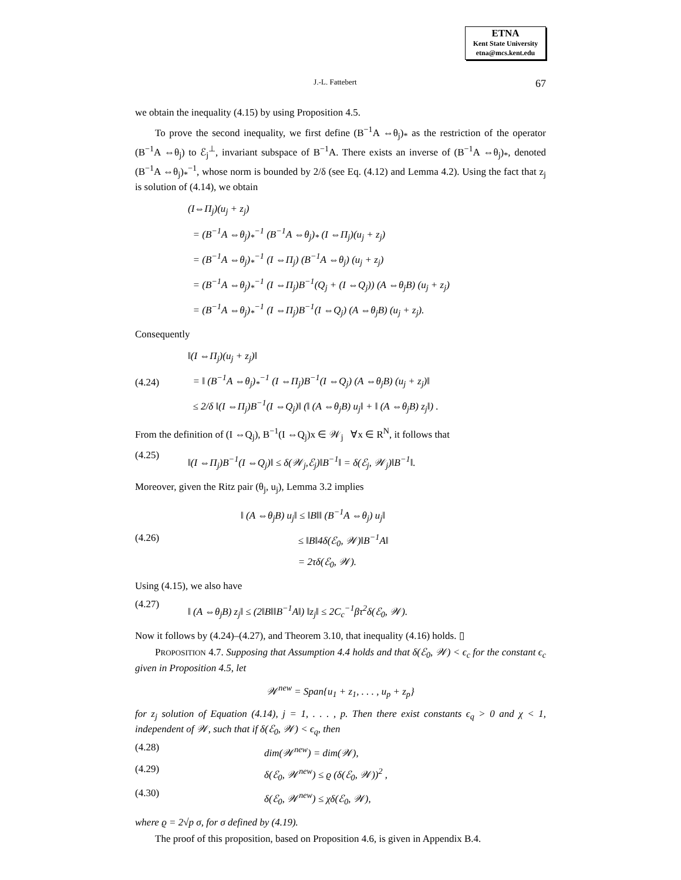ETNA
Kent State University
etna@mcs.kent.edu
J.-L. Fattebert 67
we obtain the inequality (4.15) by using Proposition 4.5.
To prove the second inequality, we first define (B<sup>−1</sup>A ⇔θ<sub>j</sub>)<sub>*</sub> as the restriction of the operator (B<sup>−1</sup>A ⇔θ<sub>j</sub>) to ℰ<sub>j</sub><sup>⊥</sup>, invariant subspace of B<sup>−1</sup>A. There exists an inverse of (B<sup>−1</sup>A ⇔θ<sub>j</sub>)<sub>*</sub>, denoted (B<sup>−1</sup>A ⇔θ<sub>j</sub>)<sub>*</sub><sup>−1</sup>, whose norm is bounded by 2/δ (see Eq. (4.12) and Lemma 4.2). Using the fact that z<sub>j</sub> is solution of (4.14), we obtain
(I⇔Π<sub>j</sub>)(u<sub>j</sub> + z<sub>j</sub>)
= (B<sup>−1</sup>A ⇔θ<sub>j</sub>)<sub>*</sub><sup>−1</sup> (B<sup>−1</sup>A ⇔θ<sub>j</sub>)<sub>*</sub> (I ⇔Π<sub>j</sub>)(u<sub>j</sub> + z<sub>j</sub>)
= (B<sup>−1</sup>A ⇔θ<sub>j</sub>)<sub>*</sub><sup>−1</sup> (I ⇔Π<sub>j</sub>) (B<sup>−1</sup>A ⇔θ<sub>j</sub>) (u<sub>j</sub> + z<sub>j</sub>)
= (B<sup>−1</sup>A ⇔θ<sub>j</sub>)<sub>*</sub><sup>−1</sup> (I ⇔Π<sub>j</sub>)B<sup>−1</sup>(Q<sub>j</sub> + (I ⇔Q<sub>j</sub>)) (A ⇔θ<sub>j</sub>B) (u<sub>j</sub> + z<sub>j</sub>)
= (B<sup>−1</sup>A ⇔θ<sub>j</sub>)<sub>*</sub><sup>−1</sup> (I ⇔Π<sub>j</sub>)B<sup>−1</sup>(I ⇔Q<sub>j</sub>) (A ⇔θ<sub>j</sub>B) (u<sub>j</sub> + z<sub>j</sub>).
Consequently
(4.24)
‖(I ⇔Π<sub>j</sub>)(u<sub>j</sub> + z<sub>j</sub>)‖
= ‖ (B<sup>−1</sup>A ⇔θ<sub>j</sub>)<sub>*</sub><sup>−1</sup> (I ⇔Π<sub>j</sub>)B<sup>−1</sup>(I ⇔Q<sub>j</sub>) (A ⇔θ<sub>j</sub>B) (u<sub>j</sub> + z<sub>j</sub>)‖
≤ 2/δ ‖(I ⇔Π<sub>j</sub>)B<sup>−1</sup>(I ⇔Q<sub>j</sub>)‖ (‖ (A ⇔θ<sub>j</sub>B) u<sub>j</sub>‖ + ‖ (A ⇔θ<sub>j</sub>B) z<sub>j</sub>‖) .
From the definition of (I ⇔Q<sub>j</sub>), B<sup>−1</sup>(I ⇔Q<sub>j</sub>)x ∈ 𝒲<sub>j</sub> ∀x ∈ R<sup>N</sup>, it follows that
(4.25)
‖(I ⇔Π<sub>j</sub>)B<sup>−1</sup>(I ⇔Q<sub>j</sub>)‖ ≤ δ(𝒲<sub>j</sub>,ℰ<sub>j</sub>)‖B<sup>−1</sup>‖ = δ(ℰ<sub>j</sub>, 𝒲<sub>j</sub>)‖B<sup>−1</sup>‖.
Moreover, given the Ritz pair (θ<sub>j</sub>, u<sub>j</sub>), Lemma 3.2 implies
(4.26)
‖ (A ⇔θ<sub>j</sub>B) u<sub>j</sub>‖ ≤ ‖B‖‖ (B<sup>−1</sup>A ⇔θ<sub>j</sub>) u<sub>j</sub>‖
≤ ‖B‖4δ(ℰ<sub>0</sub>, 𝒲)‖B<sup>−1</sup>A‖
= 2τδ(ℰ<sub>0</sub>, 𝒲).
Using (4.15), we also have
(4.27)
‖ (A ⇔θ<sub>j</sub>B) z<sub>j</sub>‖ ≤ (2‖B‖‖B<sup>−1</sup>A‖) ‖z<sub>j</sub>‖ ≤ 2C<sub>c</sub><sup>−1</sup>βτ<sup>2</sup>δ(ℰ<sub>0</sub>, 𝒲).
Now it follows by (4.24)–(4.27), and Theorem 3.10, that inequality (4.16) holds. ▯
PROPOSITION 4.7. Supposing that Assumption 4.4 holds and that δ(ℰ<sub>0</sub>, 𝒲) < ϵ<sub>c</sub> for the constant ϵ<sub>c</sub> given in Proposition 4.5, let
𝒲<sup>new</sup> = Span{u<sub>1</sub> + z<sub>1</sub>, . . . , u<sub>p</sub> + z<sub>p</sub>}
for z<sub>j</sub> solution of Equation (4.14), j = 1, . . . , p. Then there exist constants ϵ<sub>q</sub> > 0 and χ < 1, independent of 𝒲, such that if δ(ℰ<sub>0</sub>, 𝒲) < ϵ<sub>q</sub>, then
(4.28)
dim(𝒲<sup>new</sup>) = dim(𝒲),
(4.29)
δ(ℰ<sub>0</sub>, 𝒲<sup>new</sup>) ≤ ϱ (δ(ℰ<sub>0</sub>, 𝒲))<sup>2</sup> ,
(4.30)
δ(ℰ<sub>0</sub>, 𝒲<sup>new</sup>) ≤ χδ(ℰ<sub>0</sub>, 𝒲),
where ϱ = 2√p σ, for σ defined by (4.19).
The proof of this proposition, based on Proposition 4.6, is given in Appendix B.4.